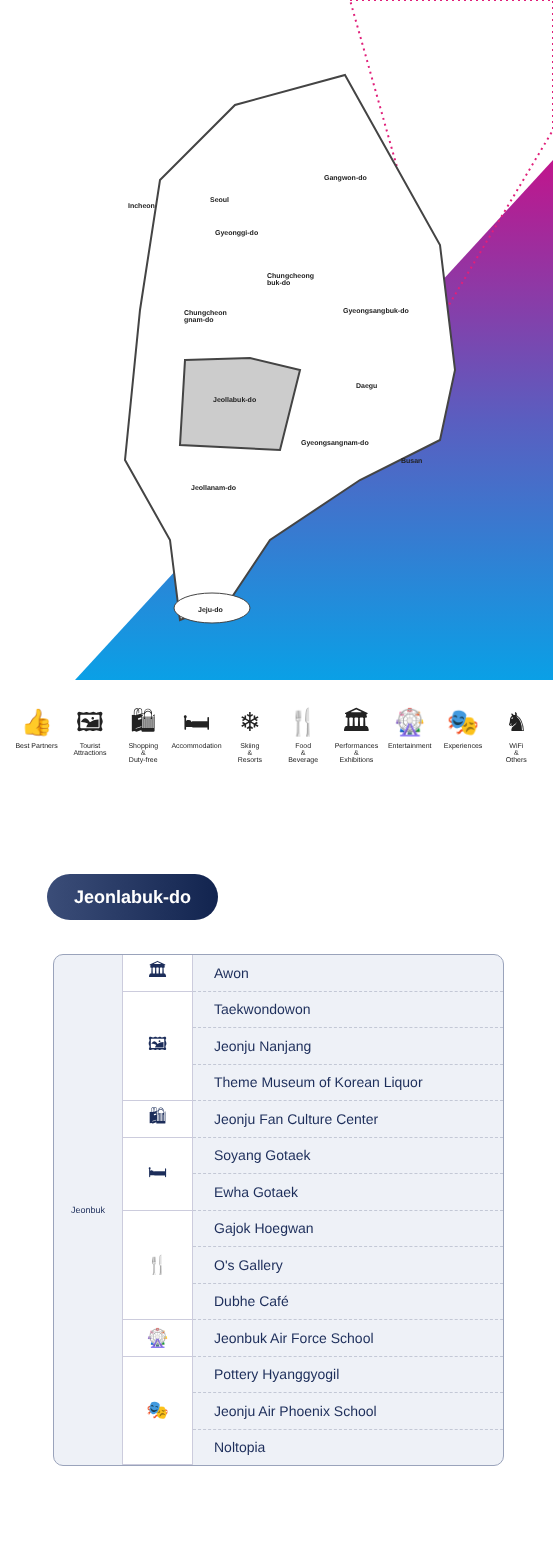Gangwon-do
Seoul
Incheon
Gyeonggi-do
Chungcheong
buk-do
Chungcheon
gnam-do
Gyeongsangbuk-do
Daegu
Jeollabuk-do
Gyeongsangnam-do
Busan
Jeollanam-do
Jeju-do
👍
Best Partners
🖼
Tourist Attractions
🛍
Shopping
&
Duty-free
🛏
Accommodation
❄
Skiing
&
Resorts
🍴
Food
&
Beverage
🏛
Performances
&
Exhibitions
🎡
Entertainment
🎭
Experiences
♞
WiFi
&
Others
Jeonlabuk-do
| Jeonbuk | 🏛 | Awon |
| | 🖼 | Taekwondowon |
| | | Jeonju Nanjang |
| | | Theme Museum of Korean Liquor |
| | 🛍 | Jeonju Fan Culture Center |
| | 🛏 | Soyang Gotaek |
| | | Ewha Gotaek |
| | 🍴 | Gajok Hoegwan |
| | | O's Gallery |
| | | Dubhe Café |
| | 🎡 | Jeonbuk Air Force School |
| | 🎭 | Pottery Hyanggyogil |
| | | Jeonju Air Phoenix School |
| | | Noltopia |